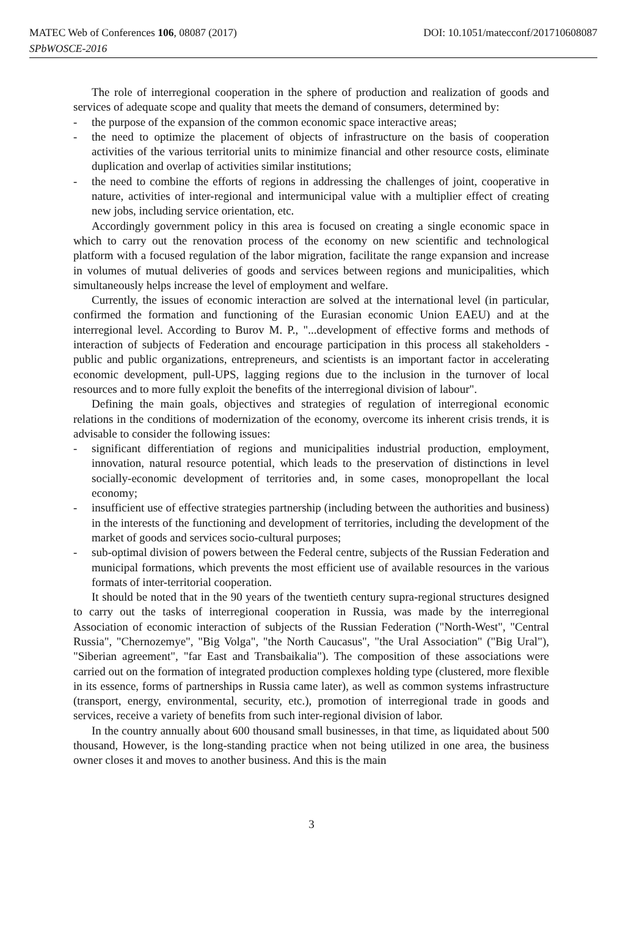MATEC Web of Conferences 106, 08087 (2017) DOI: 10.1051/matecconf/201710608087
SPbWOSCE-2016
The role of interregional cooperation in the sphere of production and realization of goods and services of adequate scope and quality that meets the demand of consumers, determined by:
- the purpose of the expansion of the common economic space interactive areas;
- the need to optimize the placement of objects of infrastructure on the basis of cooperation activities of the various territorial units to minimize financial and other resource costs, eliminate duplication and overlap of activities similar institutions;
- the need to combine the efforts of regions in addressing the challenges of joint, cooperative in nature, activities of inter-regional and intermunicipal value with a multiplier effect of creating new jobs, including service orientation, etc.
Accordingly government policy in this area is focused on creating a single economic space in which to carry out the renovation process of the economy on new scientific and technological platform with a focused regulation of the labor migration, facilitate the range expansion and increase in volumes of mutual deliveries of goods and services between regions and municipalities, which simultaneously helps increase the level of employment and welfare.
Currently, the issues of economic interaction are solved at the international level (in particular, confirmed the formation and functioning of the Eurasian economic Union EAEU) and at the interregional level. According to Burov M. P., "...development of effective forms and methods of interaction of subjects of Federation and encourage participation in this process all stakeholders - public and public organizations, entrepreneurs, and scientists is an important factor in accelerating economic development, pull-UPS, lagging regions due to the inclusion in the turnover of local resources and to more fully exploit the benefits of the interregional division of labour".
Defining the main goals, objectives and strategies of regulation of interregional economic relations in the conditions of modernization of the economy, overcome its inherent crisis trends, it is advisable to consider the following issues:
- significant differentiation of regions and municipalities industrial production, employment, innovation, natural resource potential, which leads to the preservation of distinctions in level socially-economic development of territories and, in some cases, monopropellant the local economy;
- insufficient use of effective strategies partnership (including between the authorities and business) in the interests of the functioning and development of territories, including the development of the market of goods and services socio-cultural purposes;
- sub-optimal division of powers between the Federal centre, subjects of the Russian Federation and municipal formations, which prevents the most efficient use of available resources in the various formats of inter-territorial cooperation.
It should be noted that in the 90 years of the twentieth century supra-regional structures designed to carry out the tasks of interregional cooperation in Russia, was made by the interregional Association of economic interaction of subjects of the Russian Federation ("North-West", "Central Russia", "Chernozemye", "Big Volga", "the North Caucasus", "the Ural Association" ("Big Ural"), "Siberian agreement", "far East and Transbaikalia"). The composition of these associations were carried out on the formation of integrated production complexes holding type (clustered, more flexible in its essence, forms of partnerships in Russia came later), as well as common systems infrastructure (transport, energy, environmental, security, etc.), promotion of interregional trade in goods and services, receive a variety of benefits from such inter-regional division of labor.
In the country annually about 600 thousand small businesses, in that time, as liquidated about 500 thousand, However, is the long-standing practice when not being utilized in one area, the business owner closes it and moves to another business. And this is the main
3